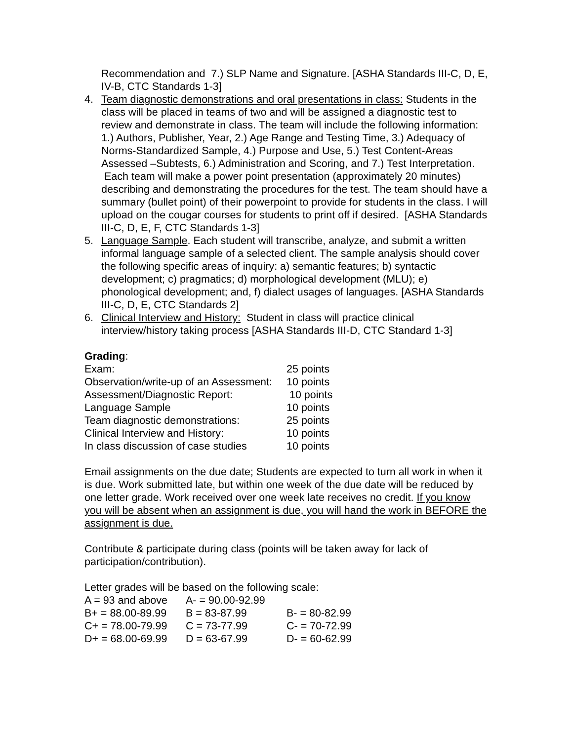Recommendation and 7.) SLP Name and Signature. [ASHA Standards III-C, D, E, IV-B, CTC Standards 1-3]
4. Team diagnostic demonstrations and oral presentations in class: Students in the class will be placed in teams of two and will be assigned a diagnostic test to review and demonstrate in class. The team will include the following information: 1.) Authors, Publisher, Year, 2.) Age Range and Testing Time, 3.) Adequacy of Norms-Standardized Sample, 4.) Purpose and Use, 5.) Test Content-Areas Assessed –Subtests, 6.) Administration and Scoring, and 7.) Test Interpretation. Each team will make a power point presentation (approximately 20 minutes) describing and demonstrating the procedures for the test. The team should have a summary (bullet point) of their powerpoint to provide for students in the class. I will upload on the cougar courses for students to print off if desired. [ASHA Standards III-C, D, E, F, CTC Standards 1-3]
5. Language Sample. Each student will transcribe, analyze, and submit a written informal language sample of a selected client. The sample analysis should cover the following specific areas of inquiry: a) semantic features; b) syntactic development; c) pragmatics; d) morphological development (MLU); e) phonological development; and, f) dialect usages of languages. [ASHA Standards III-C, D, E, CTC Standards 2]
6. Clinical Interview and History: Student in class will practice clinical interview/history taking process [ASHA Standards III-D, CTC Standard 1-3]
Grading:
| Exam: | 25 points |
| Observation/write-up of an Assessment: | 10 points |
| Assessment/Diagnostic Report: | 10 points |
| Language Sample | 10 points |
| Team diagnostic demonstrations: | 25 points |
| Clinical Interview and History: | 10 points |
| In class discussion of case studies | 10 points |
Email assignments on the due date; Students are expected to turn all work in when it is due. Work submitted late, but within one week of the due date will be reduced by one letter grade. Work received over one week late receives no credit. If you know you will be absent when an assignment is due, you will hand the work in BEFORE the assignment is due.
Contribute & participate during class (points will be taken away for lack of participation/contribution).
Letter grades will be based on the following scale:
| A = 93 and above | A- = 90.00-92.99 | |
| B+ = 88.00-89.99 | B = 83-87.99 | B- = 80-82.99 |
| C+ = 78.00-79.99 | C = 73-77.99 | C- = 70-72.99 |
| D+ = 68.00-69.99 | D = 63-67.99 | D- = 60-62.99 |